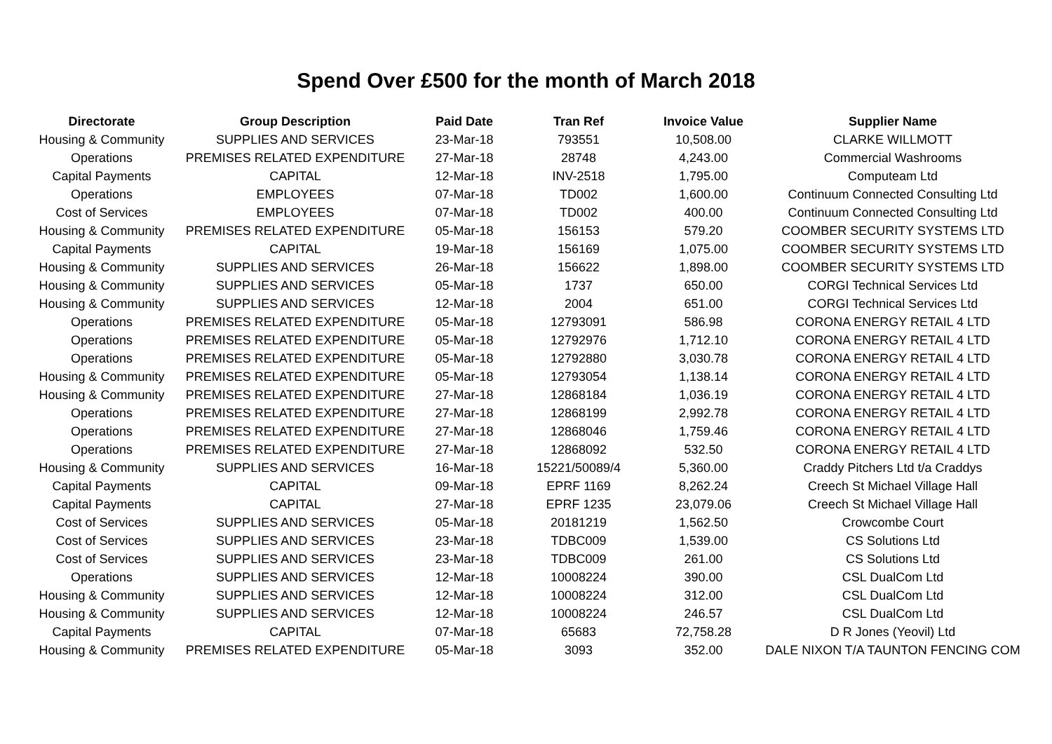Spend Over £500 for the month of March 2018
| Directorate | Group Description | Paid Date | Tran Ref | Invoice Value | Supplier Name |
| --- | --- | --- | --- | --- | --- |
| Housing & Community | SUPPLIES AND SERVICES | 23-Mar-18 | 793551 | 10,508.00 | CLARKE WILLMOTT |
| Operations | PREMISES RELATED EXPENDITURE | 27-Mar-18 | 28748 | 4,243.00 | Commercial Washrooms |
| Capital Payments | CAPITAL | 12-Mar-18 | INV-2518 | 1,795.00 | Computeam Ltd |
| Operations | EMPLOYEES | 07-Mar-18 | TD002 | 1,600.00 | Continuum Connected Consulting Ltd |
| Cost of Services | EMPLOYEES | 07-Mar-18 | TD002 | 400.00 | Continuum Connected Consulting Ltd |
| Housing & Community | PREMISES RELATED EXPENDITURE | 05-Mar-18 | 156153 | 579.20 | COOMBER SECURITY SYSTEMS LTD |
| Capital Payments | CAPITAL | 19-Mar-18 | 156169 | 1,075.00 | COOMBER SECURITY SYSTEMS LTD |
| Housing & Community | SUPPLIES AND SERVICES | 26-Mar-18 | 156622 | 1,898.00 | COOMBER SECURITY SYSTEMS LTD |
| Housing & Community | SUPPLIES AND SERVICES | 05-Mar-18 | 1737 | 650.00 | CORGI Technical Services Ltd |
| Housing & Community | SUPPLIES AND SERVICES | 12-Mar-18 | 2004 | 651.00 | CORGI Technical Services Ltd |
| Operations | PREMISES RELATED EXPENDITURE | 05-Mar-18 | 12793091 | 586.98 | CORONA ENERGY RETAIL 4 LTD |
| Operations | PREMISES RELATED EXPENDITURE | 05-Mar-18 | 12792976 | 1,712.10 | CORONA ENERGY RETAIL 4 LTD |
| Operations | PREMISES RELATED EXPENDITURE | 05-Mar-18 | 12792880 | 3,030.78 | CORONA ENERGY RETAIL 4 LTD |
| Housing & Community | PREMISES RELATED EXPENDITURE | 05-Mar-18 | 12793054 | 1,138.14 | CORONA ENERGY RETAIL 4 LTD |
| Housing & Community | PREMISES RELATED EXPENDITURE | 27-Mar-18 | 12868184 | 1,036.19 | CORONA ENERGY RETAIL 4 LTD |
| Operations | PREMISES RELATED EXPENDITURE | 27-Mar-18 | 12868199 | 2,992.78 | CORONA ENERGY RETAIL 4 LTD |
| Operations | PREMISES RELATED EXPENDITURE | 27-Mar-18 | 12868046 | 1,759.46 | CORONA ENERGY RETAIL 4 LTD |
| Operations | PREMISES RELATED EXPENDITURE | 27-Mar-18 | 12868092 | 532.50 | CORONA ENERGY RETAIL 4 LTD |
| Housing & Community | SUPPLIES AND SERVICES | 16-Mar-18 | 15221/50089/4 | 5,360.00 | Craddy Pitchers Ltd t/a Craddys |
| Capital Payments | CAPITAL | 09-Mar-18 | EPRF 1169 | 8,262.24 | Creech St Michael Village Hall |
| Capital Payments | CAPITAL | 27-Mar-18 | EPRF 1235 | 23,079.06 | Creech St Michael Village Hall |
| Cost of Services | SUPPLIES AND SERVICES | 05-Mar-18 | 20181219 | 1,562.50 | Crowcombe Court |
| Cost of Services | SUPPLIES AND SERVICES | 23-Mar-18 | TDBC009 | 1,539.00 | CS Solutions Ltd |
| Cost of Services | SUPPLIES AND SERVICES | 23-Mar-18 | TDBC009 | 261.00 | CS Solutions Ltd |
| Operations | SUPPLIES AND SERVICES | 12-Mar-18 | 10008224 | 390.00 | CSL DualCom Ltd |
| Housing & Community | SUPPLIES AND SERVICES | 12-Mar-18 | 10008224 | 312.00 | CSL DualCom Ltd |
| Housing & Community | SUPPLIES AND SERVICES | 12-Mar-18 | 10008224 | 246.57 | CSL DualCom Ltd |
| Capital Payments | CAPITAL | 07-Mar-18 | 65683 | 72,758.28 | D R Jones (Yeovil) Ltd |
| Housing & Community | PREMISES RELATED EXPENDITURE | 05-Mar-18 | 3093 | 352.00 | DALE NIXON T/A TAUNTON FENCING COM |